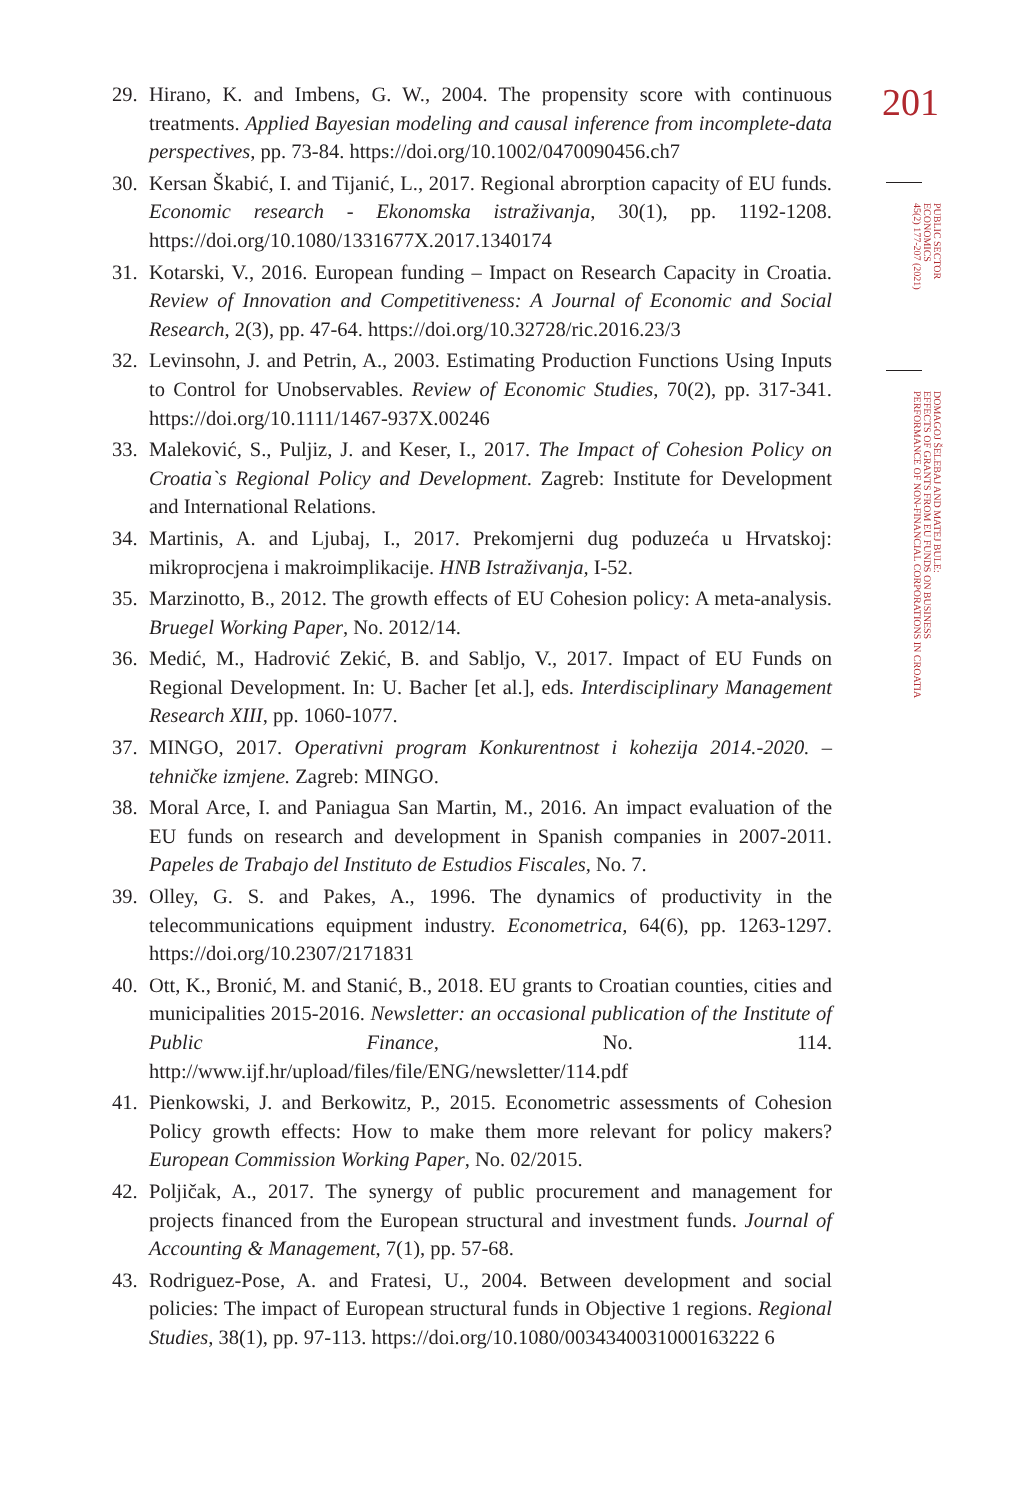29. Hirano, K. and Imbens, G. W., 2004. The propensity score with continuous treatments. Applied Bayesian modeling and causal inference from incomplete-data perspectives, pp. 73-84. https://doi.org/10.1002/0470090456.ch7
30. Kersan Škabić, I. and Tijanić, L., 2017. Regional abrorption capacity of EU funds. Economic research - Ekonomska istraživanja, 30(1), pp. 1192-1208. https://doi.org/10.1080/1331677X.2017.1340174
31. Kotarski, V., 2016. European funding – Impact on Research Capacity in Croatia. Review of Innovation and Competitiveness: A Journal of Economic and Social Research, 2(3), pp. 47-64. https://doi.org/10.32728/ric.2016.23/3
32. Levinsohn, J. and Petrin, A., 2003. Estimating Production Functions Using Inputs to Control for Unobservables. Review of Economic Studies, 70(2), pp. 317-341. https://doi.org/10.1111/1467-937X.00246
33. Maleković, S., Puljiz, J. and Keser, I., 2017. The Impact of Cohesion Policy on Croatia`s Regional Policy and Development. Zagreb: Institute for Development and International Relations.
34. Martinis, A. and Ljubaj, I., 2017. Prekomjerni dug poduzeća u Hrvatskoj: mikroprocjena i makroimplikacije. HNB Istraživanja, I-52.
35. Marzinotto, B., 2012. The growth effects of EU Cohesion policy: A meta-analysis. Bruegel Working Paper, No. 2012/14.
36. Medić, M., Hadrović Zekić, B. and Sabljo, V., 2017. Impact of EU Funds on Regional Development. In: U. Bacher [et al.], eds. Interdisciplinary Management Research XIII, pp. 1060-1077.
37. MINGO, 2017. Operativni program Konkurentnost i kohezija 2014.-2020. – tehničke izmjene. Zagreb: MINGO.
38. Moral Arce, I. and Paniagua San Martin, M., 2016. An impact evaluation of the EU funds on research and development in Spanish companies in 2007-2011. Papeles de Trabajo del Instituto de Estudios Fiscales, No. 7.
39. Olley, G. S. and Pakes, A., 1996. The dynamics of productivity in the telecommunications equipment industry. Econometrica, 64(6), pp. 1263-1297. https://doi.org/10.2307/2171831
40. Ott, K., Bronić, M. and Stanić, B., 2018. EU grants to Croatian counties, cities and municipalities 2015-2016. Newsletter: an occasional publication of the Institute of Public Finance, No. 114. http://www.ijf.hr/upload/files/file/ENG/newsletter/114.pdf
41. Pienkowski, J. and Berkowitz, P., 2015. Econometric assessments of Cohesion Policy growth effects: How to make them more relevant for policy makers? European Commission Working Paper, No. 02/2015.
42. Poljičak, A., 2017. The synergy of public procurement and management for projects financed from the European structural and investment funds. Journal of Accounting & Management, 7(1), pp. 57-68.
43. Rodriguez-Pose, A. and Fratesi, U., 2004. Between development and social policies: The impact of European structural funds in Objective 1 regions. Regional Studies, 38(1), pp. 97-113. https://doi.org/10.1080/0034340031000163222 6
201
PUBLIC SECTOR
ECONOMICS
45(2) 177-207 (2021)
DOMAGOJ ŠELEBAJ AND MATEJ BULE:
EFFECTS OF GRANTS FROM EU FUNDS ON BUSINESS
PERFORMANCE OF NON-FINANCIAL CORPORATIONS IN CROATIA